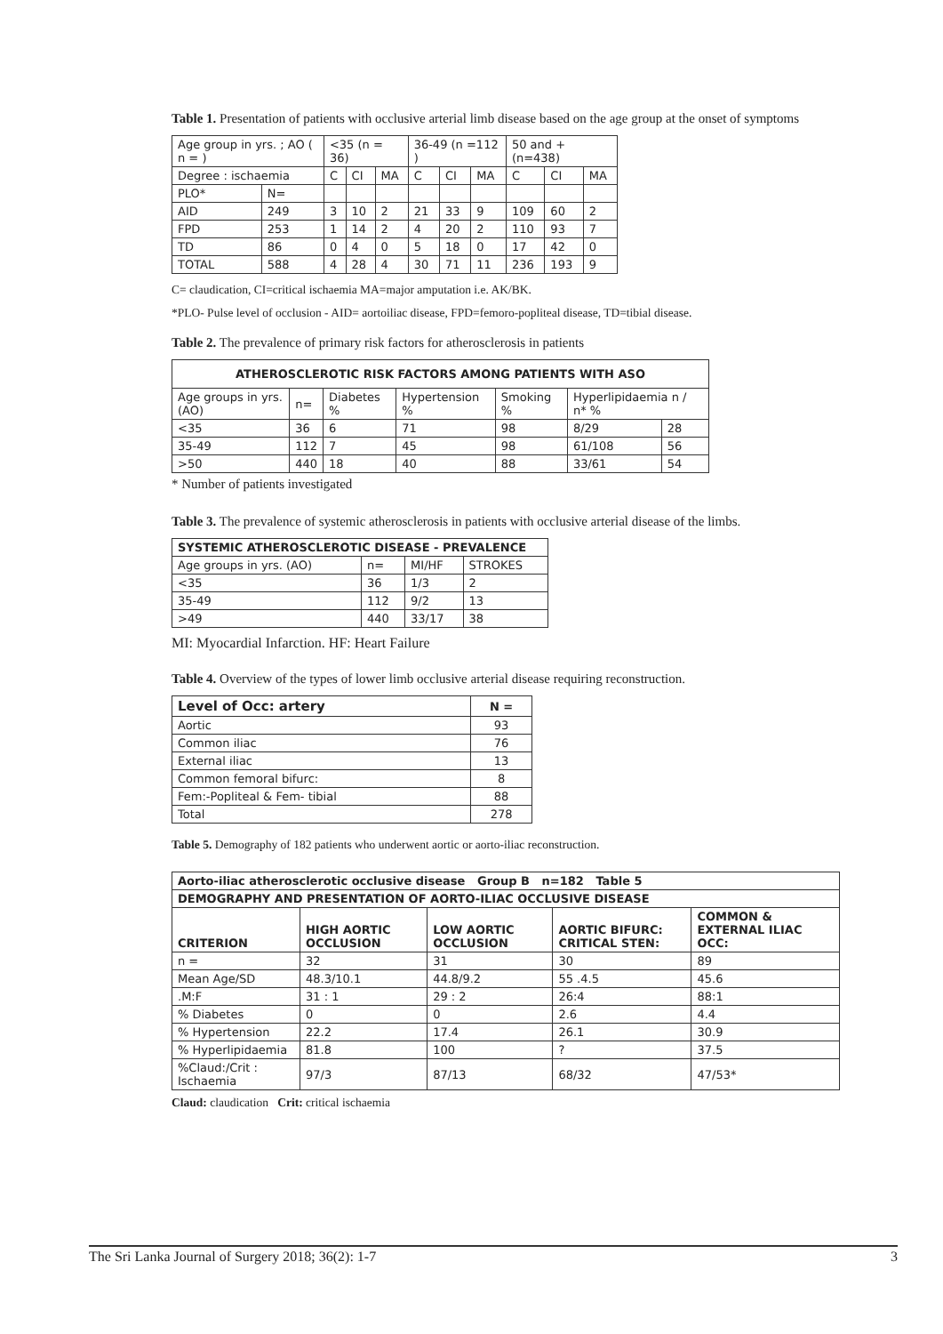Table 1. Presentation of patients with occlusive arterial limb disease based on the age group at the onset of symptoms
| Age group in yrs. ; AO ( n = ) | | <35 (n = 36) | | | 36-49 (n =112 ) | | | 50 and + (n=438) | | |
| --- | --- | --- | --- | --- | --- | --- | --- | --- | --- | --- |
| Degree : ischaemia | | C | CI | MA | C | CI | MA | C | CI | MA |
| PLO* | N= | | | | | | | | | |
| AID | 249 | 3 | 10 | 2 | 21 | 33 | 9 | 109 | 60 | 2 |
| FPD | 253 | 1 | 14 | 2 | 4 | 20 | 2 | 110 | 93 | 7 |
| TD | 86 | 0 | 4 | 0 | 5 | 18 | 0 | 17 | 42 | 0 |
| TOTAL | 588 | 4 | 28 | 4 | 30 | 71 | 11 | 236 | 193 | 9 |
C= claudication, CI=critical ischaemia MA=major amputation i.e. AK/BK.
*PLO- Pulse level of occlusion - AID= aortoiliac disease, FPD=femoro-popliteal disease, TD=tibial disease.
Table 2. The prevalence of primary risk factors for atherosclerosis in patients
| ATHEROSCLEROTIC RISK FACTORS AMONG PATIENTS WITH ASO | | | | | | |
| --- | --- | --- | --- | --- | --- | --- |
| Age groups in yrs. (AO) | n= | Diabetes % | Hypertension % | Smoking % | Hyperlipidaemia n / n* % | |
| <35 | 36 | 6 | 71 | 98 | 8/29 | 28 |
| 35-49 | 112 | 7 | 45 | 98 | 61/108 | 56 |
| >50 | 440 | 18 | 40 | 88 | 33/61 | 54 |
* Number of patients investigated
Table 3. The prevalence of systemic atherosclerosis in patients with occlusive arterial disease of the limbs.
| SYSTEMIC ATHEROSCLEROTIC DISEASE - PREVALENCE | | | |
| --- | --- | --- | --- |
| Age groups in yrs. (AO) | n= | MI/HF | STROKES |
| <35 | 36 | 1/3 | 2 |
| 35-49 | 112 | 9/2 | 13 |
| >49 | 440 | 33/17 | 38 |
MI: Myocardial Infarction. HF: Heart Failure
Table 4. Overview of the types of lower limb occlusive arterial disease requiring reconstruction.
| Level of Occ: artery | N = |
| --- | --- |
| Aortic | 93 |
| Common iliac | 76 |
| External iliac | 13 |
| Common femoral bifurc: | 8 |
| Fem:-Popliteal & Fem- tibial | 88 |
| Total | 278 |
Table 5. Demography of 182 patients who underwent aortic or aorto-iliac reconstruction.
| Aorto-iliac atherosclerotic occlusive disease Group B n=182 Table 5 | | | | |
| --- | --- | --- | --- | --- |
| DEMOGRAPHY AND PRESENTATION OF AORTO-ILIAC OCCLUSIVE DISEASE | | | | |
| CRITERION | HIGH AORTIC OCCLUSION | LOW AORTIC OCCLUSION | AORTIC BIFURC: CRITICAL STEN: | COMMON & EXTERNAL ILIAC OCC: |
| n = | 32 | 31 | 30 | 89 |
| Mean Age/SD | 48.3/10.1 | 44.8/9.2 | 55 .4.5 | 45.6 |
| .M:F | 31 : 1 | 29 : 2 | 26:4 | 88:1 |
| % Diabetes | 0 | 0 | 2.6 | 4.4 |
| % Hypertension | 22.2 | 17.4 | 26.1 | 30.9 |
| % Hyperlipidaemia | 81.8 | 100 | ? | 37.5 |
| %Claud:/Crit : Ischaemia | 97/3 | 87/13 | 68/32 | 47/53* |
Claud: claudication Crit: critical ischaemia
The Sri Lanka Journal of Surgery 2018; 36(2): 1-7 3